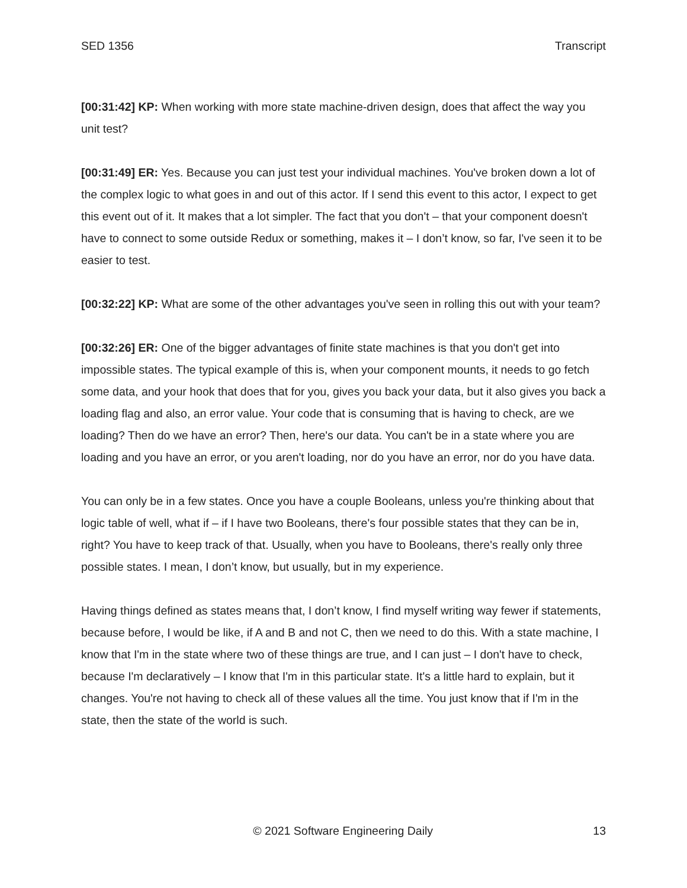SED 1356 Transcript
[00:31:42] KP: When working with more state machine-driven design, does that affect the way you unit test?
[00:31:49] ER: Yes. Because you can just test your individual machines. You've broken down a lot of the complex logic to what goes in and out of this actor. If I send this event to this actor, I expect to get this event out of it. It makes that a lot simpler. The fact that you don't – that your component doesn't have to connect to some outside Redux or something, makes it – I don’t know, so far, I've seen it to be easier to test.
[00:32:22] KP: What are some of the other advantages you've seen in rolling this out with your team?
[00:32:26] ER: One of the bigger advantages of finite state machines is that you don't get into impossible states. The typical example of this is, when your component mounts, it needs to go fetch some data, and your hook that does that for you, gives you back your data, but it also gives you back a loading flag and also, an error value. Your code that is consuming that is having to check, are we loading? Then do we have an error? Then, here's our data. You can't be in a state where you are loading and you have an error, or you aren't loading, nor do you have an error, nor do you have data.
You can only be in a few states. Once you have a couple Booleans, unless you're thinking about that logic table of well, what if – if I have two Booleans, there's four possible states that they can be in, right? You have to keep track of that. Usually, when you have to Booleans, there's really only three possible states. I mean, I don’t know, but usually, but in my experience.
Having things defined as states means that, I don’t know, I find myself writing way fewer if statements, because before, I would be like, if A and B and not C, then we need to do this. With a state machine, I know that I'm in the state where two of these things are true, and I can just – I don't have to check, because I'm declaratively – I know that I'm in this particular state. It's a little hard to explain, but it changes. You're not having to check all of these values all the time. You just know that if I'm in the state, then the state of the world is such.
© 2021 Software Engineering Daily 13